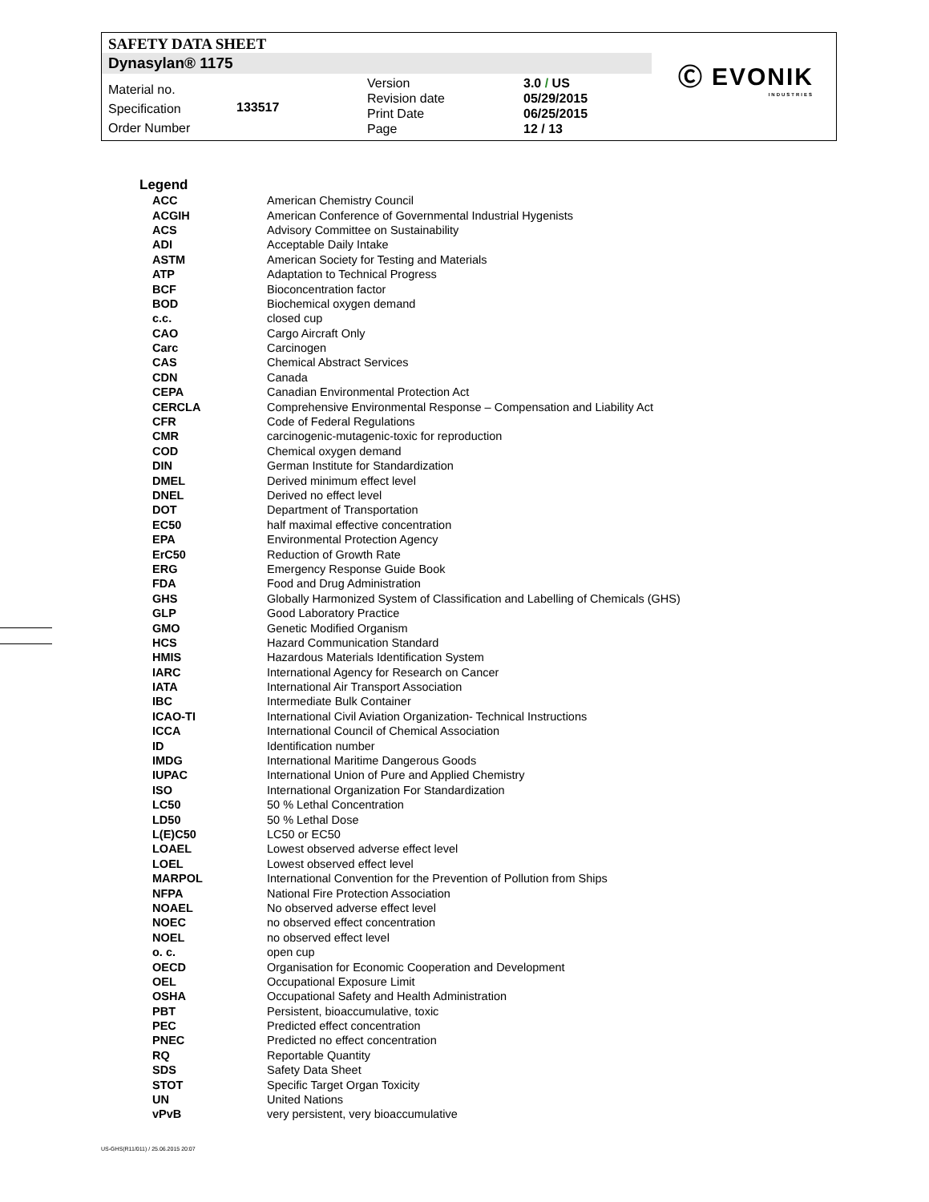SAFETY DATA SHEET
Dynasylan® 1175
Ⓒ EVONIK
INDUSTRIES
Material no.
Specification
Order Number
133517
Version
Revision date
Print Date
Page
3.0 / US
05/29/2015
06/25/2015
12 / 13
Legend
| ACC | American Chemistry Council |
| ACGIH | American Conference of Governmental Industrial Hygenists |
| ACS | Advisory Committee on Sustainability |
| ADI | Acceptable Daily Intake |
| ASTM | American Society for Testing and Materials |
| ATP | Adaptation to Technical Progress |
| BCF | Bioconcentration factor |
| BOD | Biochemical oxygen demand |
| c.c. | closed cup |
| CAO | Cargo Aircraft Only |
| Carc | Carcinogen |
| CAS | Chemical Abstract Services |
| CDN | Canada |
| CEPA | Canadian Environmental Protection Act |
| CERCLA | Comprehensive Environmental Response – Compensation and Liability Act |
| CFR | Code of Federal Regulations |
| CMR | carcinogenic-mutagenic-toxic for reproduction |
| COD | Chemical oxygen demand |
| DIN | German Institute for Standardization |
| DMEL | Derived minimum effect level |
| DNEL | Derived no effect level |
| DOT | Department of Transportation |
| EC50 | half maximal effective concentration |
| EPA | Environmental Protection Agency |
| ErC50 | Reduction of Growth Rate |
| ERG | Emergency Response Guide Book |
| FDA | Food and Drug Administration |
| GHS | Globally Harmonized System of Classification and Labelling of Chemicals (GHS) |
| GLP | Good Laboratory Practice |
| GMO | Genetic Modified Organism |
| HCS | Hazard Communication Standard |
| HMIS | Hazardous Materials Identification System |
| IARC | International Agency for Research on Cancer |
| IATA | International Air Transport Association |
| IBC | Intermediate Bulk Container |
| ICAO-TI | International Civil Aviation Organization- Technical Instructions |
| ICCA | International Council of Chemical Association |
| ID | Identification number |
| IMDG | International Maritime Dangerous Goods |
| IUPAC | International Union of Pure and Applied Chemistry |
| ISO | International Organization For Standardization |
| LC50 | 50 % Lethal Concentration |
| LD50 | 50 % Lethal Dose |
| L(E)C50 | LC50 or EC50 |
| LOAEL | Lowest observed adverse effect level |
| LOEL | Lowest observed effect level |
| MARPOL | International Convention for the Prevention of Pollution from Ships |
| NFPA | National Fire Protection Association |
| NOAEL | No observed adverse effect level |
| NOEC | no observed effect concentration |
| NOEL | no observed effect level |
| o. c. | open cup |
| OECD | Organisation for Economic Cooperation and Development |
| OEL | Occupational Exposure Limit |
| OSHA | Occupational Safety and Health Administration |
| PBT | Persistent, bioaccumulative, toxic |
| PEC | Predicted effect concentration |
| PNEC | Predicted no effect concentration |
| RQ | Reportable Quantity |
| SDS | Safety Data Sheet |
| STOT | Specific Target Organ Toxicity |
| UN | United Nations |
| vPvB | very persistent, very bioaccumulative |
US-GHS(R11/011) / 25.06.2015 20:07